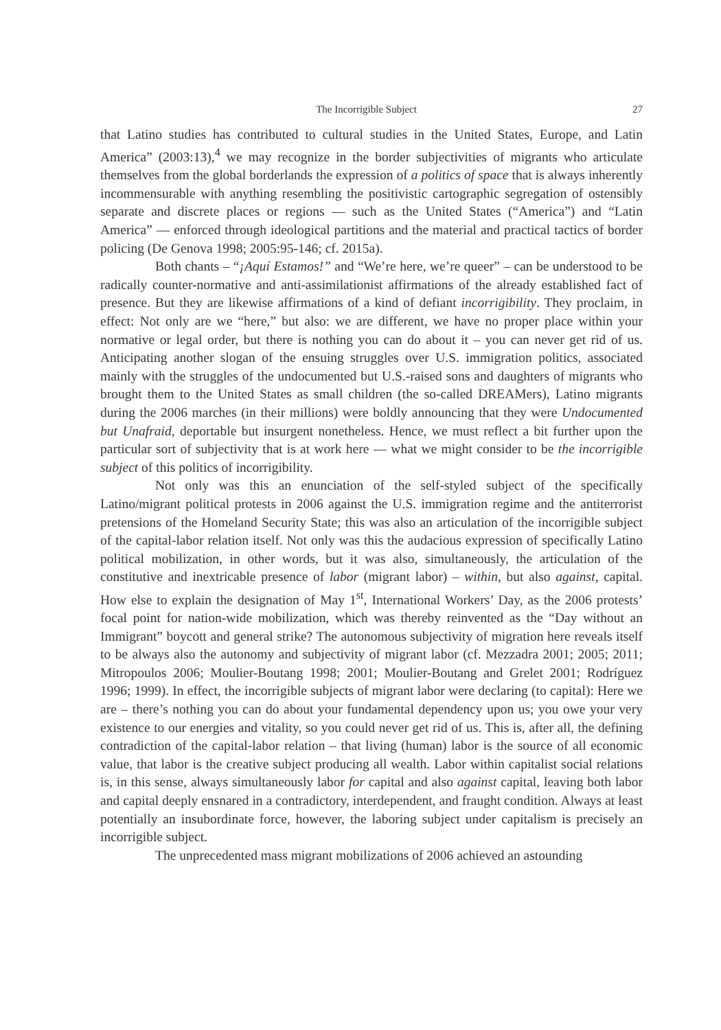The Incorrigible Subject 27
that Latino studies has contributed to cultural studies in the United States, Europe, and Latin America” (2003:13),<sup>4</sup> we may recognize in the border subjectivities of migrants who articulate themselves from the global borderlands the expression of a politics of space that is always inherently incommensurable with anything resembling the positivistic cartographic segregation of ostensibly separate and discrete places or regions — such as the United States (“America”) and “Latin America” — enforced through ideological partitions and the material and practical tactics of border policing (De Genova 1998; 2005:95-146; cf. 2015a).
Both chants – “¡Aquí Estamos!” and “We’re here, we’re queer” – can be understood to be radically counter-normative and anti-assimilationist affirmations of the already established fact of presence. But they are likewise affirmations of a kind of defiant incorrigibility. They proclaim, in effect: Not only are we “here,” but also: we are different, we have no proper place within your normative or legal order, but there is nothing you can do about it – you can never get rid of us. Anticipating another slogan of the ensuing struggles over U.S. immigration politics, associated mainly with the struggles of the undocumented but U.S.-raised sons and daughters of migrants who brought them to the United States as small children (the so-called DREAMers), Latino migrants during the 2006 marches (in their millions) were boldly announcing that they were Undocumented but Unafraid, deportable but insurgent nonetheless. Hence, we must reflect a bit further upon the particular sort of subjectivity that is at work here — what we might consider to be the incorrigible subject of this politics of incorrigibility.
Not only was this an enunciation of the self-styled subject of the specifically Latino/migrant political protests in 2006 against the U.S. immigration regime and the antiterrorist pretensions of the Homeland Security State; this was also an articulation of the incorrigible subject of the capital-labor relation itself. Not only was this the audacious expression of specifically Latino political mobilization, in other words, but it was also, simultaneously, the articulation of the constitutive and inextricable presence of labor (migrant labor) – within, but also against, capital. How else to explain the designation of May 1<sup>st</sup>, International Workers’ Day, as the 2006 protests’ focal point for nation-wide mobilization, which was thereby reinvented as the “Day without an Immigrant” boycott and general strike? The autonomous subjectivity of migration here reveals itself to be always also the autonomy and subjectivity of migrant labor (cf. Mezzadra 2001; 2005; 2011; Mitropoulos 2006; Moulier-Boutang 1998; 2001; Moulier-Boutang and Grelet 2001; Rodríguez 1996; 1999). In effect, the incorrigible subjects of migrant labor were declaring (to capital): Here we are – there’s nothing you can do about your fundamental dependency upon us; you owe your very existence to our energies and vitality, so you could never get rid of us. This is, after all, the defining contradiction of the capital-labor relation – that living (human) labor is the source of all economic value, that labor is the creative subject producing all wealth. Labor within capitalist social relations is, in this sense, always simultaneously labor for capital and also against capital, leaving both labor and capital deeply ensnared in a contradictory, interdependent, and fraught condition. Always at least potentially an insubordinate force, however, the laboring subject under capitalism is precisely an incorrigible subject.
The unprecedented mass migrant mobilizations of 2006 achieved an astounding